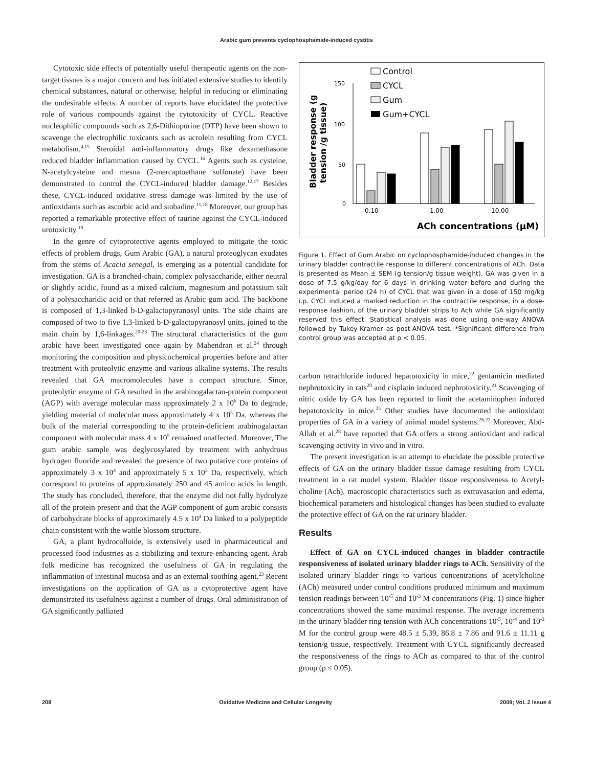Arabic gum prevents cyclophosphamide-induced cystitis
Cytotoxic side effects of potentially useful therapeutic agents on the non-target tissues is a major concern and has initiated extensive studies to identify chemical substances, natural or otherwise, helpful in reducing or eliminating the undesirable effects. A number of reports have elucidated the protective role of various compounds against the cytotoxicity of CYCL. Reactive nucleophilic compounds such as 2,6-Dithiopurine (DTP) have been shown to scavenge the electrophilic toxicants such as acrolein resulting from CYCL metabolism.<sup>4,15</sup> Steroidal anti-inflammatory drugs like dexamethasone reduced bladder inflammation caused by CYCL.<sup>16</sup> Agents such as cysteine, N-acetylcysteine and mesna (2-mercaptoethane sulfonate) have been demonstrated to control the CYCL-induced bladder damage.<sup>12,17</sup> Besides these, CYCL-induced oxidative stress damage was limited by the use of antioxidants such as ascorbic acid and stobadine.<sup>11,18</sup> Moreover, our group has reported a remarkable protective effect of taurine against the CYCL-induced urotoxicity.<sup>19</sup>
In the genre of cytoprotective agents employed to mitigate the toxic effects of problem drugs, Gum Arabic (GA), a natural proteoglycan exudates from the stems of Acacia senegal, is emerging as a potential candidate for investigation. GA is a branched-chain, complex polysaccharide, either neutral or slightly acidic, found as a mixed calcium, magnesium and potassium salt of a polysaccharidic acid or that referred as Arabic gum acid. The backbone is composed of 1,3-linked b-D-galactopyranosyl units. The side chains are composed of two to five 1,3-linked b-D-galactopyranosyl units, joined to the main chain by 1,6-linkages.<sup>20-23</sup> The structural characteristics of the gum arabic have been investigated once again by Mahendran et al.<sup>24</sup> through monitoring the composition and physicochemical properties before and after treatment with proteolytic enzyme and various alkaline systems. The results revealed that GA macromolecules have a compact structure. Since, proteolytic enzyme of GA resulted in the arabinogalactan-protein component (AGP) with average molecular mass approximately 2 x 10<sup>6</sup> Da to degrade, yielding material of molecular mass approximately 4 x 10<sup>5</sup> Da, whereas the bulk of the material corresponding to the protein-deficient arabinogalactan component with molecular mass 4 x 10<sup>5</sup> remained unaffected. Moreover, The gum arabic sample was deglycosylated by treatment with anhydrous hydrogen fluoride and revealed the presence of two putative core proteins of approximately 3 x 10<sup>4</sup> and approximately 5 x 10<sup>3</sup> Da, respectively, which correspond to proteins of approximately 250 and 45 amino acids in length. The study has concluded, therefore, that the enzyme did not fully hydrolyze all of the protein present and that the AGP component of gum arabic consists of carbohydrate blocks of approximately 4.5 x 10<sup>4</sup> Da linked to a polypeptide chain consistent with the wattle blossom structure.
GA, a plant hydrocolloide, is extensively used in pharmaceutical and processed food industries as a stabilizing and texture-enhancing agent. Arab folk medicine has recognized the usefulness of GA in regulating the inflammation of intestinal mucosa and as an external soothing agent.<sup>23</sup> Recent investigations on the application of GA as a cytoprotective agent have demonstrated its usefulness against a number of drugs. Oral administration of GA significantly palliated
Control
CYCL
Gum
Gum+CYCL
150
100
50
0
0.10
1.00
10.00
ACh concentrations (μM)
Bladder response (g
tension /g tissue)
Figure 1. Effect of Gum Arabic on cyclophosphamide-induced changes in the urinary bladder contractile response to different concentrations of ACh. Data is presented as Mean ± SEM (g tension/g tissue weight). GA was given in a dose of 7.5 g/kg/day for 6 days in drinking water before and during the experimental period (24 h) of CYCL that was given in a dose of 150 mg/kg i.p. CYCL induced a marked reduction in the contractile response, in a dose-response fashion, of the urinary bladder strips to Ach while GA significantly reserved this effect. Statistical analysis was done using one-way ANOVA followed by Tukey-Kramer as post-ANOVA test. *Significant difference from control group was accepted at p < 0.05.
carbon tetrachloride induced hepatotoxicity in mice,<sup>22</sup> gentamicin mediated nephrotoxicity in rats<sup>20</sup> and cisplatin induced nephrotoxicity.<sup>21</sup> Scavenging of nitric oxide by GA has been reported to limit the acetaminophen induced hepatotoxicity in mice.<sup>25</sup> Other studies have documented the antioxidant properties of GA in a variety of animal model systems.<sup>26,27</sup> Moreover, Abd-Allah et al.<sup>28</sup> have reported that GA offers a strong antioxidant and radical scavenging activity in vivo and in vitro.
The present investigation is an attempt to elucidate the possible protective effects of GA on the urinary bladder tissue damage resulting from CYCL treatment in a rat model system. Bladder tissue responsiveness to Acetyl-choline (Ach), macroscopic characteristics such as extravasation and edema, biochemical parameters and histological changes has been studied to evaluate the protective effect of GA on the rat urinary bladder.
Results
Effect of GA on CYCL-induced changes in bladder contractile responsiveness of isolated urinary bladder rings to ACh. Sensitivity of the isolated urinary bladder rings to various concentrations of acetylcholine (ACh) measured under control conditions produced minimum and maximum tension readings between 10<sup>-5</sup> and 10<sup>-3</sup> M concentrations (Fig. 1) since higher concentrations showed the same maximal response. The average increments in the urinary bladder ring tension with ACh concentrations 10<sup>-5</sup>, 10<sup>-4</sup> and 10<sup>-3</sup> M for the control group were 48.5 ± 5.39, 86.8 ± 7.86 and 91.6 ± 11.11 g tension/g tissue, respectively. Treatment with CYCL significantly decreased the responsiveness of the rings to ACh as compared to that of the control group (p < 0.05).
208 Oxidative Medicine and Cellular Longevity 2009; Vol. 2 Issue 4